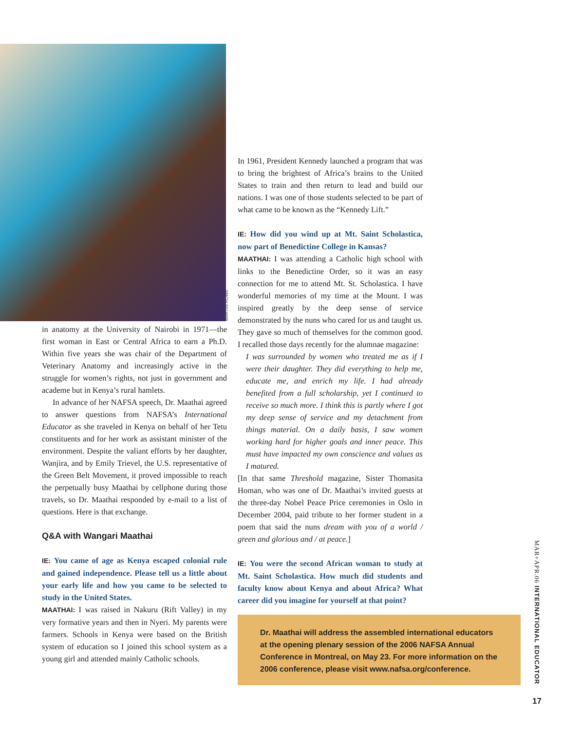MARTIN ROWE
in anatomy at the University of Nairobi in 1971—the first woman in East or Central Africa to earn a Ph.D. Within five years she was chair of the Department of Veterinary Anatomy and increasingly active in the struggle for women’s rights, not just in government and academe but in Kenya’s rural hamlets.
In advance of her NAFSA speech, Dr. Maathai agreed to answer questions from NAFSA’s International Educator as she traveled in Kenya on behalf of her Tetu constituents and for her work as assistant minister of the environment. Despite the valiant efforts by her daughter, Wanjira, and by Emily Trievel, the U.S. representative of the Green Belt Movement, it proved impossible to reach the perpetually busy Maathai by cellphone during those travels, so Dr. Maathai responded by e-mail to a list of questions. Here is that exchange.
Q&A with Wangari Maathai
IE: You came of age as Kenya escaped colonial rule and gained independence. Please tell us a little about your early life and how you came to be selected to study in the United States.
MAATHAI: I was raised in Nakuru (Rift Valley) in my very formative years and then in Nyeri. My parents were farmers. Schools in Kenya were based on the British system of education so I joined this school system as a young girl and attended mainly Catholic schools.
In 1961, President Kennedy launched a program that was to bring the brightest of Africa’s brains to the United States to train and then return to lead and build our nations. I was one of those students selected to be part of what came to be known as the “Kennedy Lift.”
IE: How did you wind up at Mt. Saint Scholastica, now part of Benedictine College in Kansas?
MAATHAI: I was attending a Catholic high school with links to the Benedictine Order, so it was an easy connection for me to attend Mt. St. Scholastica. I have wonderful memories of my time at the Mount. I was inspired greatly by the deep sense of service demonstrated by the nuns who cared for us and taught us. They gave so much of themselves for the common good. I recalled those days recently for the alumnae magazine:
I was surrounded by women who treated me as if I were their daughter. They did everything to help me, educate me, and enrich my life. I had already benefited from a full scholarship, yet I continued to receive so much more. I think this is partly where I got my deep sense of service and my detachment from things material. On a daily basis, I saw women working hard for higher goals and inner peace. This must have impacted my own conscience and values as I matured.
[In that same Threshold magazine, Sister Thomasita Homan, who was one of Dr. Maathai’s invited guests at the three-day Nobel Peace Price ceremonies in Oslo in December 2004, paid tribute to her former student in a poem that said the nuns dream with you of a world / green and glorious and / at peace.]
IE: You were the second African woman to study at Mt. Saint Scholastica. How much did students and faculty know about Kenya and about Africa? What career did you imagine for yourself at that point?
Dr. Maathai will address the assembled international educators at the opening plenary session of the 2006 NAFSA Annual Conference in Montreal, on May 23. For more information on the 2006 conference, please visit www.nafsa.org/conference.
MAR+APR.06 INTERNATIONAL EDUCATOR
17